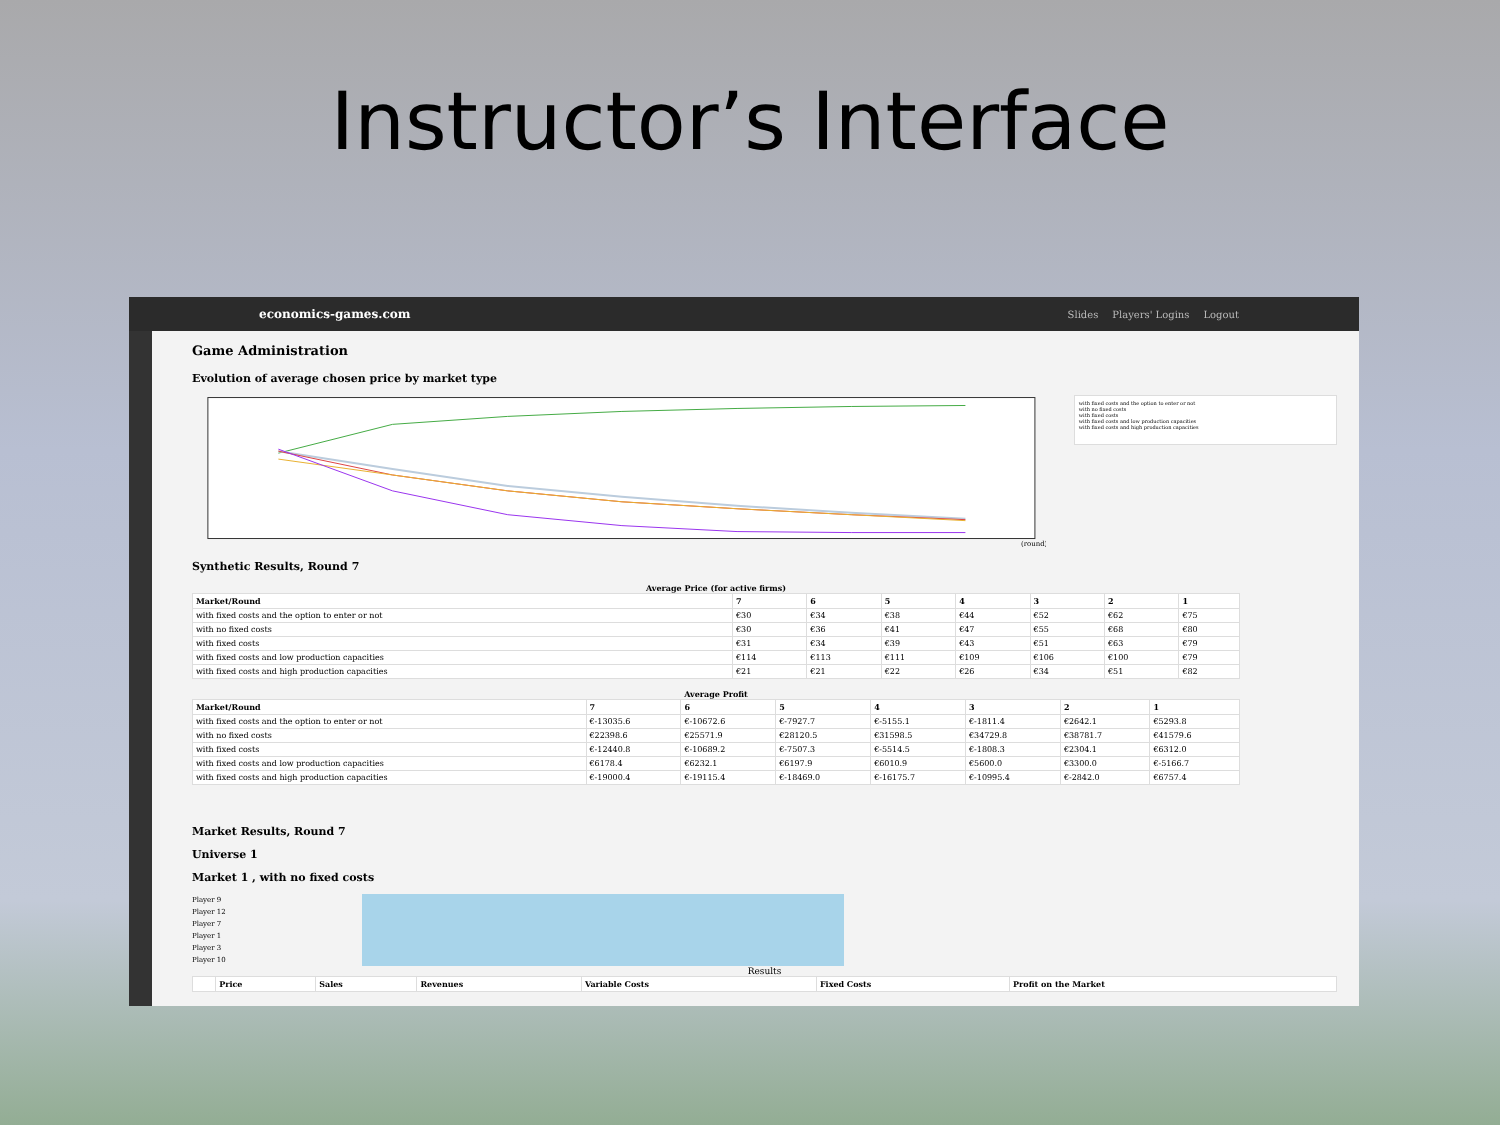Instructor’s Interface
economics-games.com Slides Players' Logins Logout
Game Administration
Evolution of average chosen price by market type
(round)
with fixed costs and the option to enter or not
with no fixed costs
with fixed costs
with fixed costs and low production capacities
with fixed costs and high production capacities
Synthetic Results, Round 7
Average Price (for active firms)
| Market/Round | 7 | 6 | 5 | 4 | 3 | 2 | 1 |
| --- | --- | --- | --- | --- | --- | --- | --- |
| with fixed costs and the option to enter or not | €30 | €34 | €38 | €44 | €52 | €62 | €75 |
| with no fixed costs | €30 | €36 | €41 | €47 | €55 | €68 | €80 |
| with fixed costs | €31 | €34 | €39 | €43 | €51 | €63 | €79 |
| with fixed costs and low production capacities | €114 | €113 | €111 | €109 | €106 | €100 | €79 |
| with fixed costs and high production capacities | €21 | €21 | €22 | €26 | €34 | €51 | €82 |
Average Profit
| Market/Round | 7 | 6 | 5 | 4 | 3 | 2 | 1 |
| --- | --- | --- | --- | --- | --- | --- | --- |
| with fixed costs and the option to enter or not | €-13035.6 | €-10672.6 | €-7927.7 | €-5155.1 | €-1811.4 | €2642.1 | €5293.8 |
| with no fixed costs | €22398.6 | €25571.9 | €28120.5 | €31598.5 | €34729.8 | €38781.7 | €41579.6 |
| with fixed costs | €-12440.8 | €-10689.2 | €-7507.3 | €-5514.5 | €-1808.3 | €2304.1 | €6312.0 |
| with fixed costs and low production capacities | €6178.4 | €6232.1 | €6197.9 | €6010.9 | €5600.0 | €3300.0 | €-5166.7 |
| with fixed costs and high production capacities | €-19000.4 | €-19115.4 | €-18469.0 | €-16175.7 | €-10995.4 | €-2842.0 | €6757.4 |
Market Results, Round 7
Universe 1
Market 1 , with no fixed costs
Player 9
Player 12
Player 7
Player 1
Player 3
Player 10
Results
| | Price | Sales | Revenues | Variable Costs | Fixed Costs | Profit on the Market |
| --- | --- | --- | --- | --- | --- | --- |